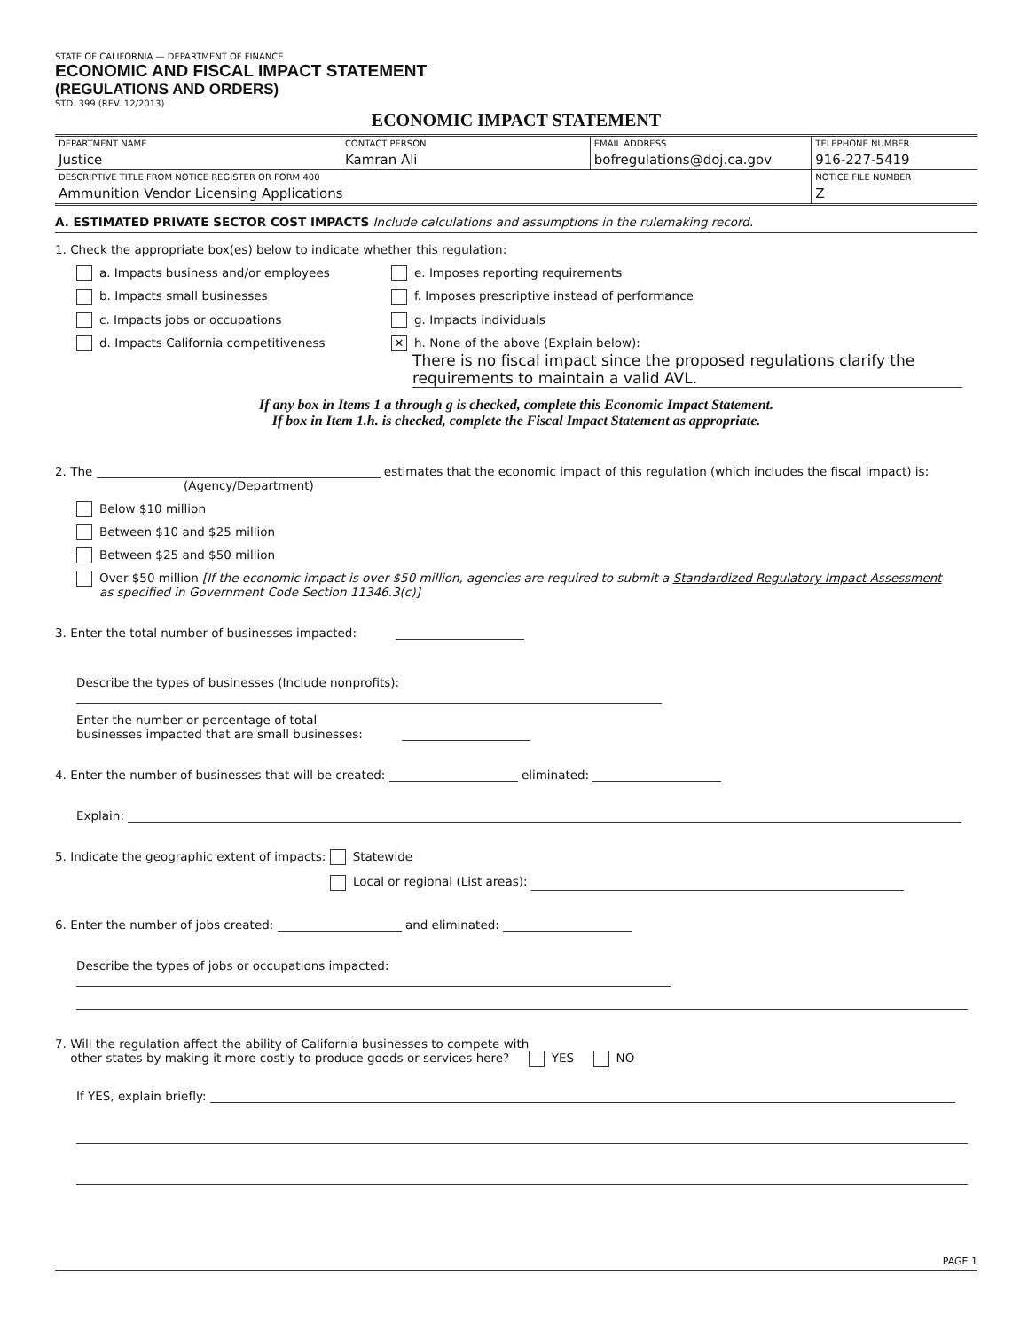STATE OF CALIFORNIA — DEPARTMENT OF FINANCE
ECONOMIC AND FISCAL IMPACT STATEMENT
(REGULATIONS AND ORDERS)
STD. 399 (REV. 12/2013)
ECONOMIC IMPACT STATEMENT
| DEPARTMENT NAME Justice | CONTACT PERSON Kamran Ali | EMAIL ADDRESS bofregulations@doj.ca.gov | TELEPHONE NUMBER 916-227-5419 |
| DESCRIPTIVE TITLE FROM NOTICE REGISTER OR FORM 400 Ammunition Vendor Licensing Applications | | | NOTICE FILE NUMBER Z |
A. ESTIMATED PRIVATE SECTOR COST IMPACTS Include calculations and assumptions in the rulemaking record.
1. Check the appropriate box(es) below to indicate whether this regulation:
a. Impacts business and/or employees e. Imposes reporting requirements
b. Impacts small businesses f. Imposes prescriptive instead of performance
c. Impacts jobs or occupations g. Impacts individuals
d. Impacts California competitiveness
✕ h. None of the above (Explain below):
There is no fiscal impact since the proposed regulations clarify the requirements to maintain a valid AVL.
If any box in Items 1 a through g is checked, complete this Economic Impact Statement.
If box in Item 1.h. is checked, complete the Fiscal Impact Statement as appropriate.
2. The estimates that the economic impact of this regulation (which includes the fiscal impact) is:
(Agency/Department)
Below $10 million
Between $10 and $25 million
Between $25 and $50 million
Over $50 million [If the economic impact is over $50 million, agencies are required to submit a Standardized Regulatory Impact Assessment
as specified in Government Code Section 11346.3(c)]
3. Enter the total number of businesses impacted:
Describe the types of businesses (Include nonprofits):
Enter the number or percentage of total
businesses impacted that are small businesses:
4. Enter the number of businesses that will be created: eliminated:
Explain:
5. Indicate the geographic extent of impacts: Statewide
Local or regional (List areas):
6. Enter the number of jobs created: and eliminated:
Describe the types of jobs or occupations impacted:
7. Will the regulation affect the ability of California businesses to compete with
other states by making it more costly to produce goods or services here? YES NO
If YES, explain briefly:
PAGE 1